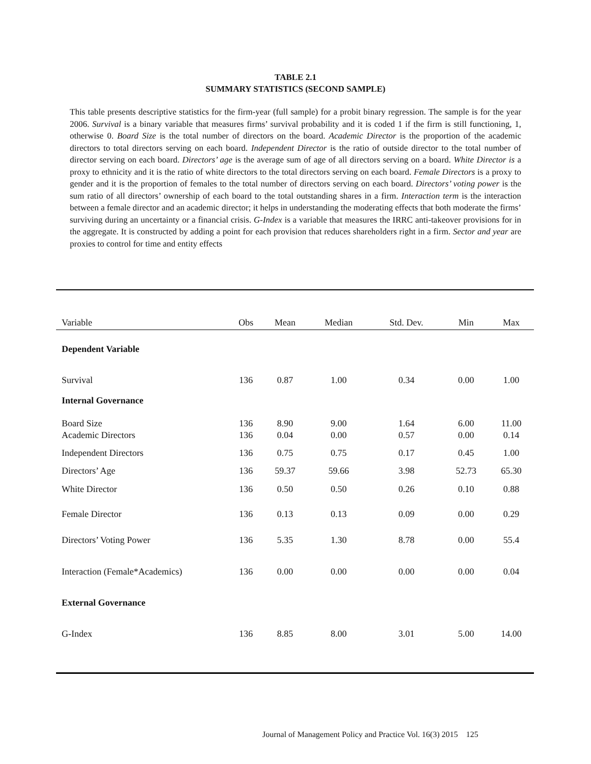TABLE 2.1
SUMMARY STATISTICS (SECOND SAMPLE)
This table presents descriptive statistics for the firm-year (full sample) for a probit binary regression. The sample is for the year 2006. Survival is a binary variable that measures firms’ survival probability and it is coded 1 if the firm is still functioning, 1, otherwise 0. Board Size is the total number of directors on the board. Academic Director is the proportion of the academic directors to total directors serving on each board. Independent Director is the ratio of outside director to the total number of director serving on each board. Directors’ age is the average sum of age of all directors serving on a board. White Director is a proxy to ethnicity and it is the ratio of white directors to the total directors serving on each board. Female Directors is a proxy to gender and it is the proportion of females to the total number of directors serving on each board. Directors’ voting power is the sum ratio of all directors’ ownership of each board to the total outstanding shares in a firm. Interaction term is the interaction between a female director and an academic director; it helps in understanding the moderating effects that both moderate the firms’ surviving during an uncertainty or a financial crisis. G-Index is a variable that measures the IRRC anti-takeover provisions for in the aggregate. It is constructed by adding a point for each provision that reduces shareholders right in a firm. Sector and year are proxies to control for time and entity effects
| Variable | Obs | Mean | Median | Std. Dev. | Min | Max |
| --- | --- | --- | --- | --- | --- | --- |
| Dependent Variable | | | | | | |
| Survival | 136 | 0.87 | 1.00 | 0.34 | 0.00 | 1.00 |
| Internal Governance | | | | | | |
| Board Size | 136 | 8.90 | 9.00 | 1.64 | 6.00 | 11.00 |
| Academic Directors | 136 | 0.04 | 0.00 | 0.57 | 0.00 | 0.14 |
| Independent Directors | 136 | 0.75 | 0.75 | 0.17 | 0.45 | 1.00 |
| Directors’ Age | 136 | 59.37 | 59.66 | 3.98 | 52.73 | 65.30 |
| White Director | 136 | 0.50 | 0.50 | 0.26 | 0.10 | 0.88 |
| Female Director | 136 | 0.13 | 0.13 | 0.09 | 0.00 | 0.29 |
| Directors’ Voting Power | 136 | 5.35 | 1.30 | 8.78 | 0.00 | 55.4 |
| Interaction (Female*Academics) | 136 | 0.00 | 0.00 | 0.00 | 0.00 | 0.04 |
| External Governance | | | | | | |
| G-Index | 136 | 8.85 | 8.00 | 3.01 | 5.00 | 14.00 |
Journal of Management Policy and Practice Vol. 16(3) 2015 125